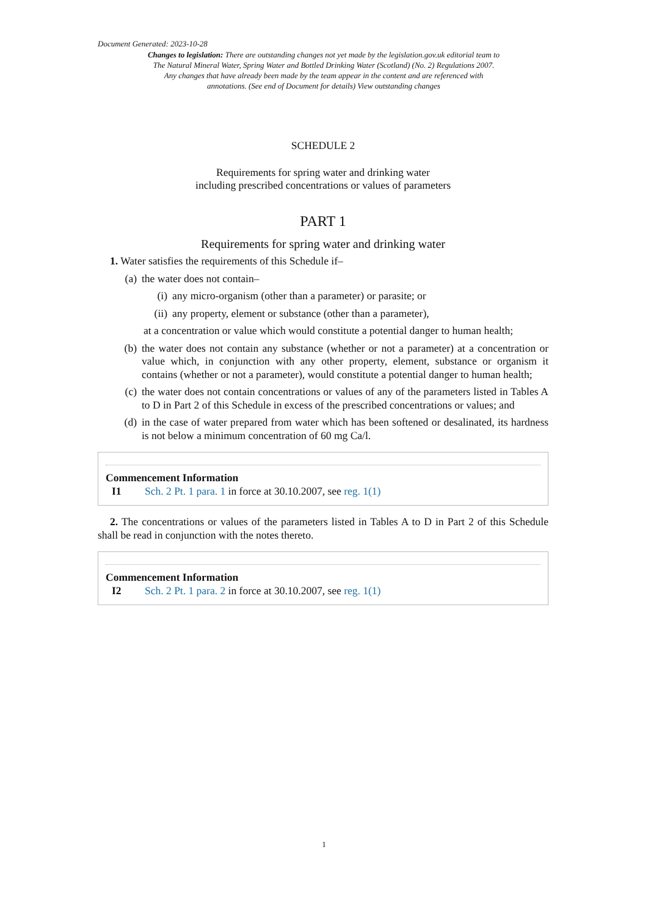Document Generated: 2023-10-28
Changes to legislation: There are outstanding changes not yet made by the legislation.gov.uk editorial team to The Natural Mineral Water, Spring Water and Bottled Drinking Water (Scotland) (No. 2) Regulations 2007. Any changes that have already been made by the team appear in the content and are referenced with annotations. (See end of Document for details) View outstanding changes
SCHEDULE 2
Requirements for spring water and drinking water
including prescribed concentrations or values of parameters
PART 1
Requirements for spring water and drinking water
1. Water satisfies the requirements of this Schedule if–
(a) the water does not contain–
(i) any micro-organism (other than a parameter) or parasite; or
(ii) any property, element or substance (other than a parameter),
at a concentration or value which would constitute a potential danger to human health;
(b) the water does not contain any substance (whether or not a parameter) at a concentration or value which, in conjunction with any other property, element, substance or organism it contains (whether or not a parameter), would constitute a potential danger to human health;
(c) the water does not contain concentrations or values of any of the parameters listed in Tables A to D in Part 2 of this Schedule in excess of the prescribed concentrations or values; and
(d) in the case of water prepared from water which has been softened or desalinated, its hardness is not below a minimum concentration of 60 mg Ca/l.
Commencement Information
I1 Sch. 2 Pt. 1 para. 1 in force at 30.10.2007, see reg. 1(1)
2. The concentrations or values of the parameters listed in Tables A to D in Part 2 of this Schedule shall be read in conjunction with the notes thereto.
Commencement Information
I2 Sch. 2 Pt. 1 para. 2 in force at 30.10.2007, see reg. 1(1)
1